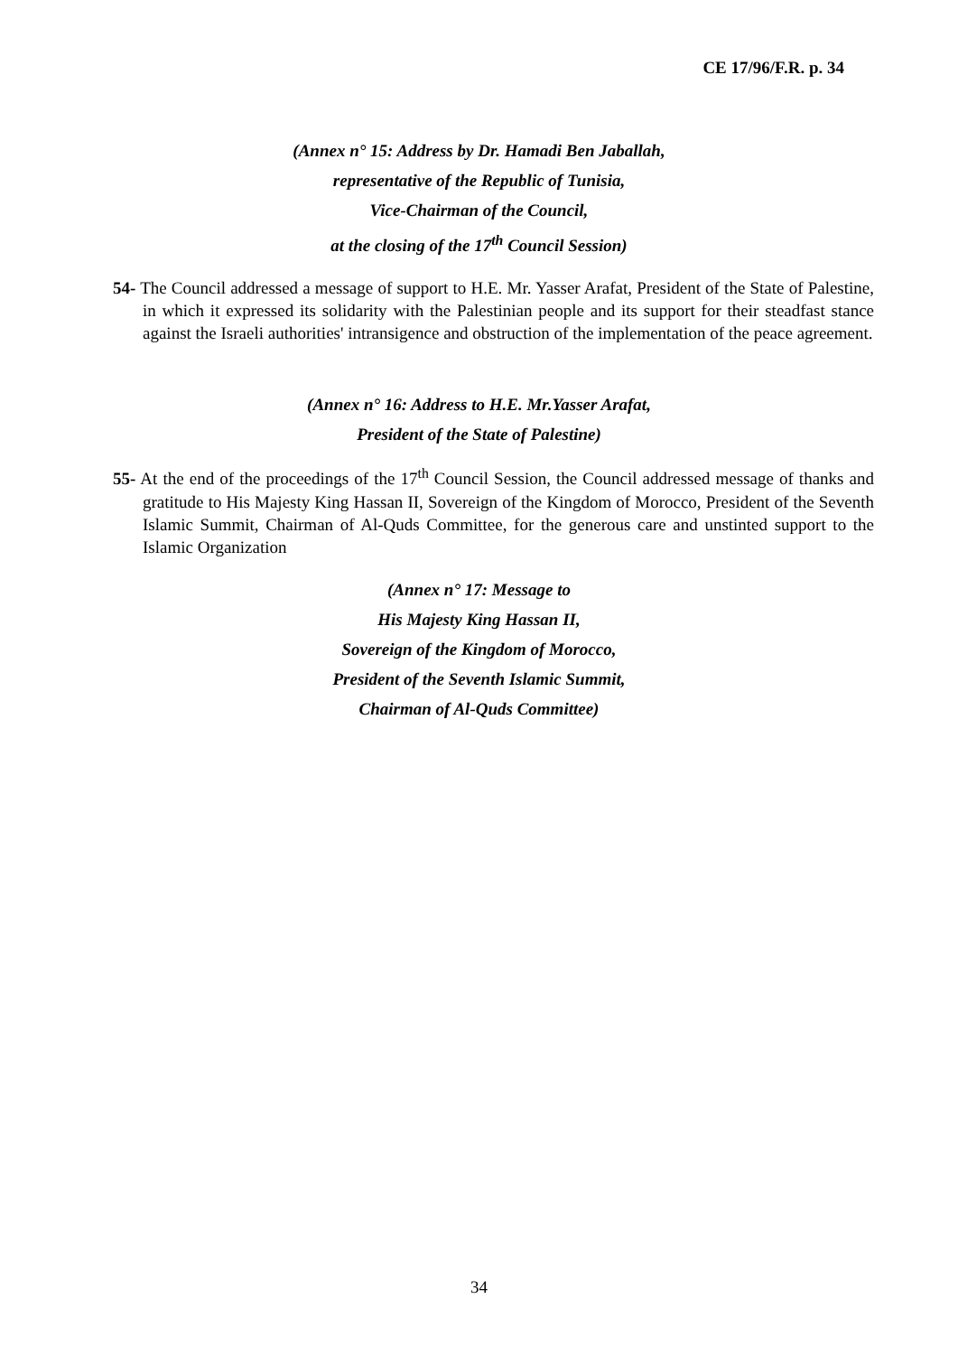CE 17/96/F.R. p. 34
(Annex n° 15: Address by Dr. Hamadi Ben Jaballah,
representative of the Republic of Tunisia,
Vice-Chairman of the Council,
at the closing of the 17<sup>th</sup> Council Session)
54- The Council addressed a message of support to H.E. Mr. Yasser Arafat, President of the State of Palestine, in which it expressed its solidarity with the Palestinian people and its support for their steadfast stance against the Israeli authorities' intransigence and obstruction of the implementation of the peace agreement.
(Annex n° 16: Address to H.E. Mr.Yasser Arafat,
President of the State of Palestine)
55- At the end of the proceedings of the 17<sup>th</sup> Council Session, the Council addressed message of thanks and gratitude to His Majesty King Hassan II, Sovereign of the Kingdom of Morocco, President of the Seventh Islamic Summit, Chairman of Al-Quds Committee, for the generous care and unstinted support to the Islamic Organization
(Annex n° 17: Message to
His Majesty King Hassan II,
Sovereign of the Kingdom of Morocco,
President of the Seventh Islamic Summit,
Chairman of Al-Quds Committee)
34